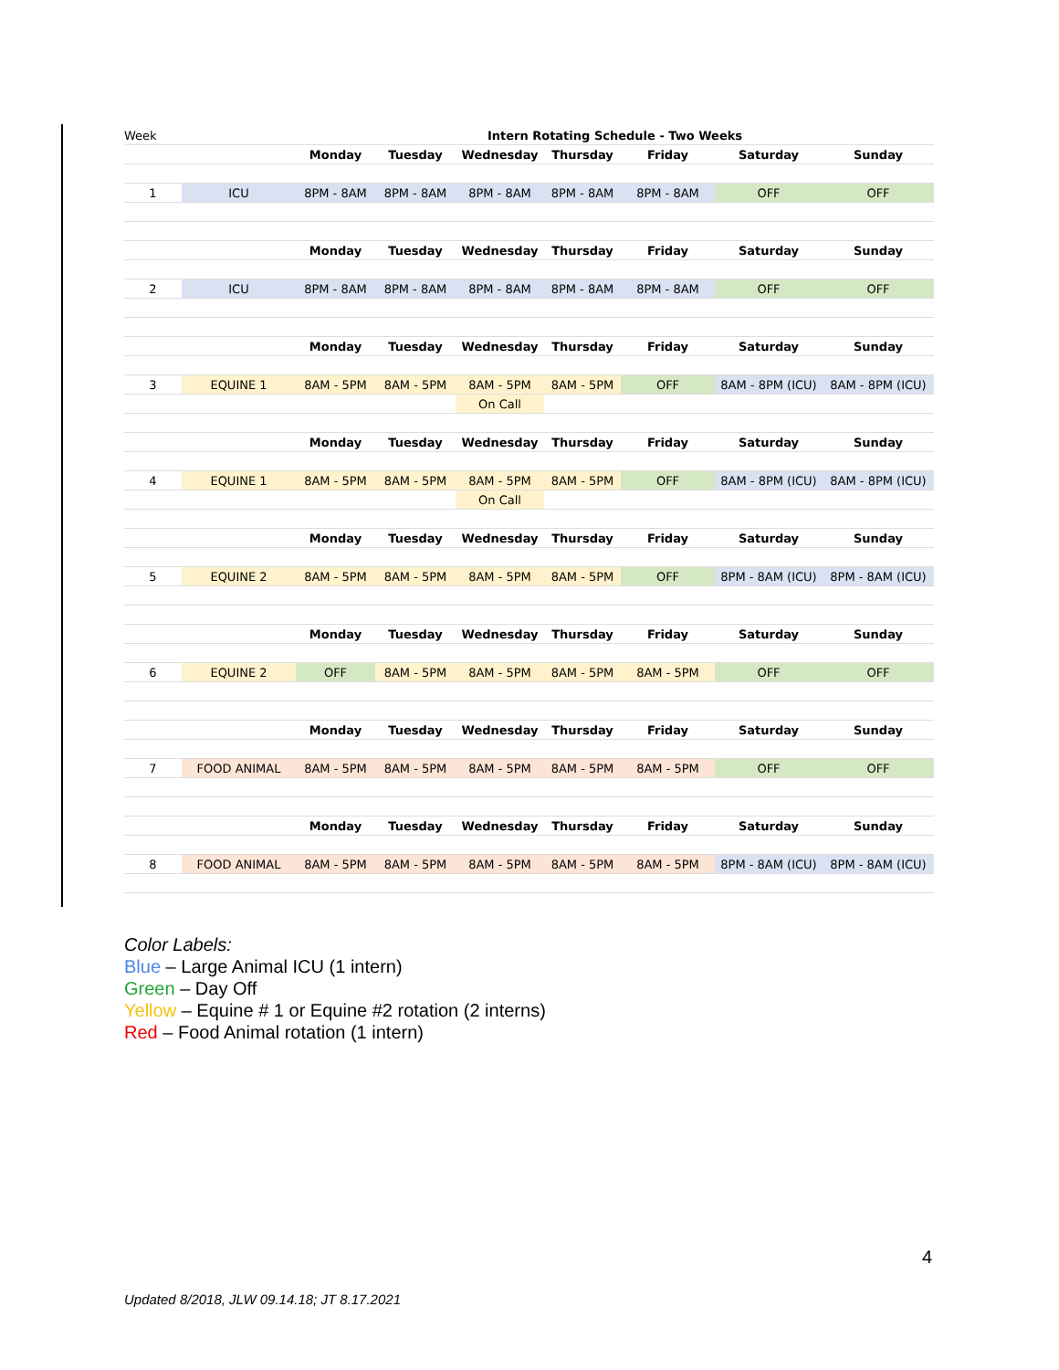| Week | | Intern Rotating Schedule - Two Weeks | | | | | | |
| | | Monday | Tuesday | Wednesday | Thursday | Friday | Saturday | Sunday |
| 1 | ICU | 8PM - 8AM | 8PM - 8AM | 8PM - 8AM | 8PM - 8AM | 8PM - 8AM | OFF | OFF |
| | | Monday | Tuesday | Wednesday | Thursday | Friday | Saturday | Sunday |
| 2 | ICU | 8PM - 8AM | 8PM - 8AM | 8PM - 8AM | 8PM - 8AM | 8PM - 8AM | OFF | OFF |
| | | Monday | Tuesday | Wednesday | Thursday | Friday | Saturday | Sunday |
| 3 | EQUINE 1 | 8AM - 5PM | 8AM - 5PM | 8AM - 5PM | 8AM - 5PM | OFF | 8AM - 8PM (ICU) | 8AM - 8PM (ICU) |
| | | | | On Call | | | | |
| | | Monday | Tuesday | Wednesday | Thursday | Friday | Saturday | Sunday |
| 4 | EQUINE 1 | 8AM - 5PM | 8AM - 5PM | 8AM - 5PM | 8AM - 5PM | OFF | 8AM - 8PM (ICU) | 8AM - 8PM (ICU) |
| | | | | On Call | | | | |
| | | Monday | Tuesday | Wednesday | Thursday | Friday | Saturday | Sunday |
| 5 | EQUINE 2 | 8AM - 5PM | 8AM - 5PM | 8AM - 5PM | 8AM - 5PM | OFF | 8PM - 8AM (ICU) | 8PM - 8AM (ICU) |
| | | Monday | Tuesday | Wednesday | Thursday | Friday | Saturday | Sunday |
| 6 | EQUINE 2 | OFF | 8AM - 5PM | 8AM - 5PM | 8AM - 5PM | 8AM - 5PM | OFF | OFF |
| | | Monday | Tuesday | Wednesday | Thursday | Friday | Saturday | Sunday |
| 7 | FOOD ANIMAL | 8AM - 5PM | 8AM - 5PM | 8AM - 5PM | 8AM - 5PM | 8AM - 5PM | OFF | OFF |
| | | Monday | Tuesday | Wednesday | Thursday | Friday | Saturday | Sunday |
| 8 | FOOD ANIMAL | 8AM - 5PM | 8AM - 5PM | 8AM - 5PM | 8AM - 5PM | 8AM - 5PM | 8PM - 8AM (ICU) | 8PM - 8AM (ICU) |
Color Labels:
Blue – Large Animal ICU (1 intern)
Green – Day Off
Yellow – Equine # 1 or Equine #2 rotation (2 interns)
Red – Food Animal rotation (1 intern)
4
Updated 8/2018, JLW 09.14.18; JT 8.17.2021